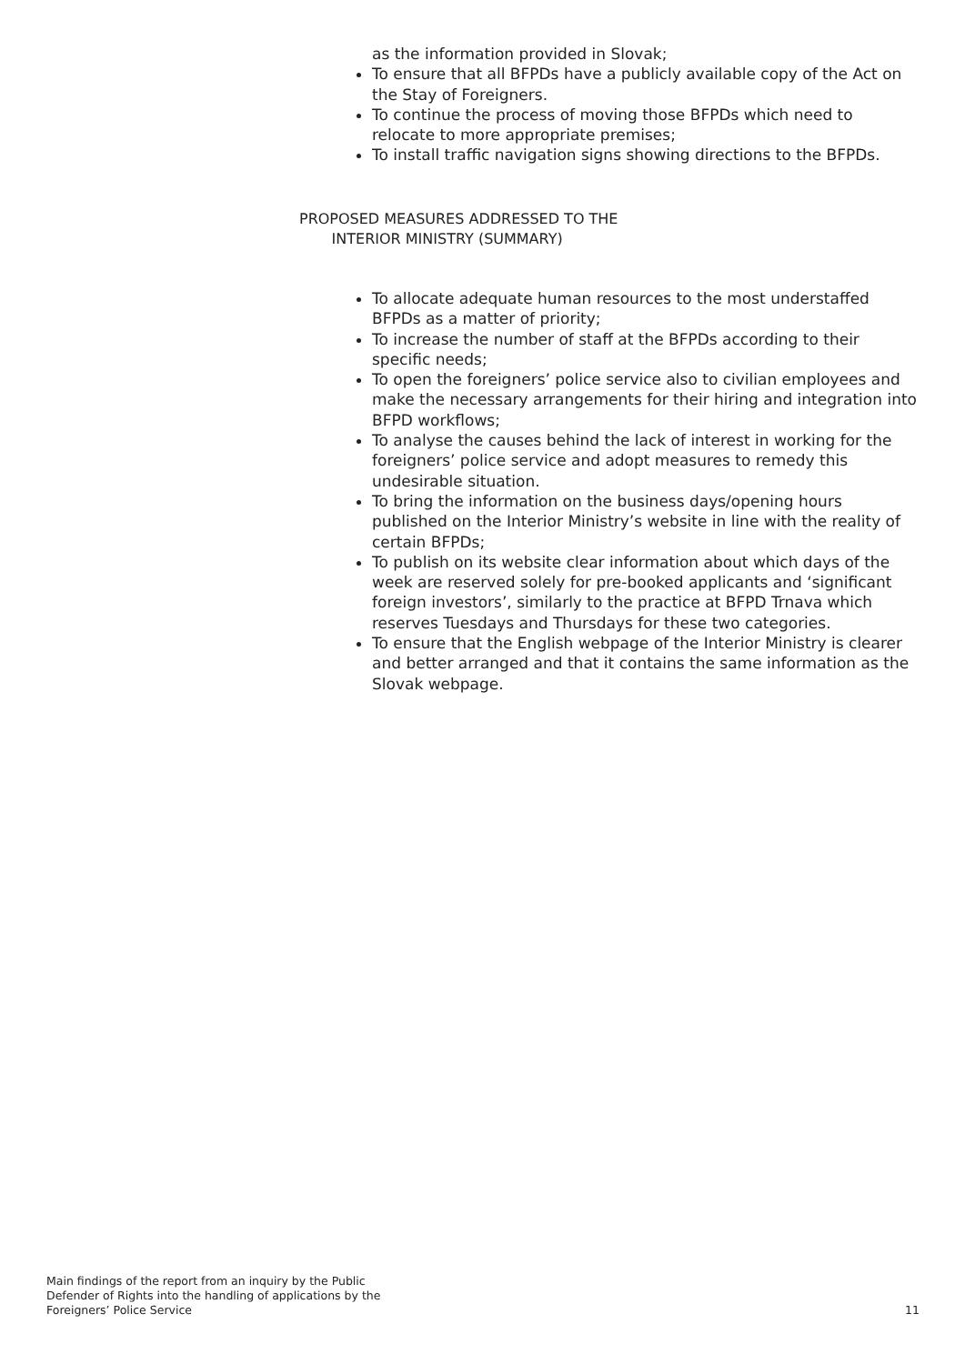as the information provided in Slovak;
To ensure that all BFPDs have a publicly available copy of the Act on the Stay of Foreigners.
To continue the process of moving those BFPDs which need to relocate to more appropriate premises;
To install traffic navigation signs showing directions to the BFPDs.
PROPOSED MEASURES ADDRESSED TO THE
INTERIOR MINISTRY (SUMMARY)
To allocate adequate human resources to the most understaffed BFPDs as a matter of priority;
To increase the number of staff at the BFPDs according to their specific needs;
To open the foreigners’ police service also to civilian employees and make the necessary arrangements for their hiring and integration into BFPD workflows;
To analyse the causes behind the lack of interest in working for the foreigners’ police service and adopt measures to remedy this undesirable situation.
To bring the information on the business days/opening hours published on the Interior Ministry’s website in line with the reality of certain BFPDs;
To publish on its website clear information about which days of the week are reserved solely for pre-booked applicants and ‘significant foreign investors’, similarly to the practice at BFPD Trnava which reserves Tuesdays and Thursdays for these two categories.
To ensure that the English webpage of the Interior Ministry is clearer and better arranged and that it contains the same information as the Slovak webpage.
Main findings of the report from an inquiry by the Public
Defender of Rights into the handling of applications by the
Foreigners’ Police Service
11